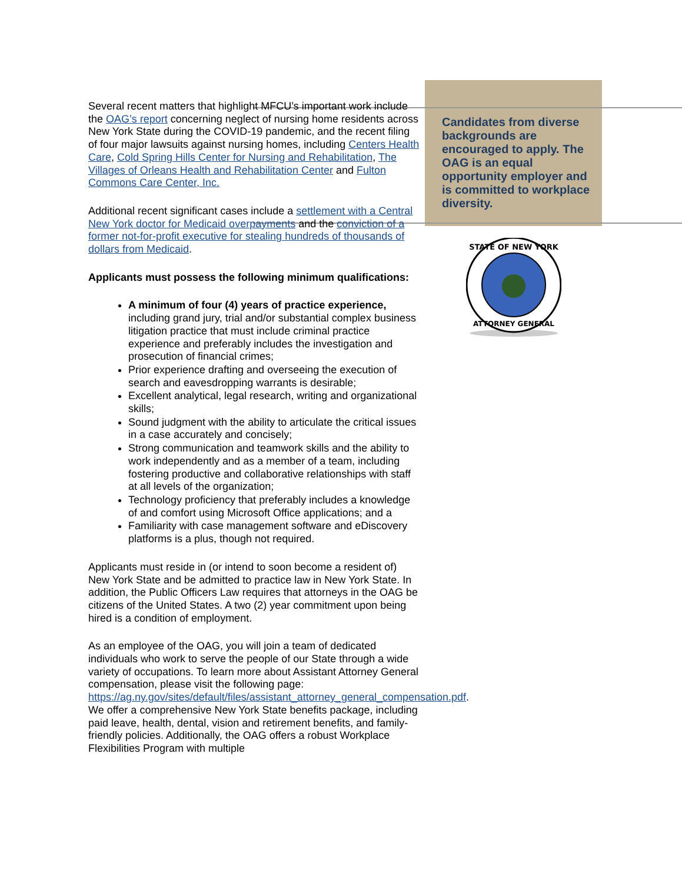Candidates from diverse backgrounds are encouraged to apply. The OAG is an equal opportunity employer and is committed to workplace diversity.
STATE OF NEW YORK
ATTORNEY GENERAL
Several recent matters that highlight MFCU’s important work include the OAG’s report concerning neglect of nursing home residents across New York State during the COVID-19 pandemic, and the recent filing of four major lawsuits against nursing homes, including Centers Health Care, Cold Spring Hills Center for Nursing and Rehabilitation, The Villages of Orleans Health and Rehabilitation Center and Fulton Commons Care Center, Inc.
Additional recent significant cases include a settlement with a Central New York doctor for Medicaid overpayments and the conviction of a former not-for-profit executive for stealing hundreds of thousands of dollars from Medicaid.
Applicants must possess the following minimum qualifications:
A minimum of four (4) years of practice experience, including grand jury, trial and/or substantial complex business litigation practice that must include criminal practice experience and preferably includes the investigation and prosecution of financial crimes;
Prior experience drafting and overseeing the execution of search and eavesdropping warrants is desirable;
Excellent analytical, legal research, writing and organizational skills;
Sound judgment with the ability to articulate the critical issues in a case accurately and concisely;
Strong communication and teamwork skills and the ability to work independently and as a member of a team, including fostering productive and collaborative relationships with staff at all levels of the organization;
Technology proficiency that preferably includes a knowledge of and comfort using Microsoft Office applications; and a
Familiarity with case management software and eDiscovery platforms is a plus, though not required.
Applicants must reside in (or intend to soon become a resident of) New York State and be admitted to practice law in New York State. In addition, the Public Officers Law requires that attorneys in the OAG be citizens of the United States. A two (2) year commitment upon being hired is a condition of employment.
As an employee of the OAG, you will join a team of dedicated individuals who work to serve the people of our State through a wide variety of occupations. To learn more about Assistant Attorney General compensation, please visit the following page: https://ag.ny.gov/sites/default/files/assistant_attorney_general_compensation.pdf. We offer a comprehensive New York State benefits package, including paid leave, health, dental, vision and retirement benefits, and family-friendly policies. Additionally, the OAG offers a robust Workplace Flexibilities Program with multiple